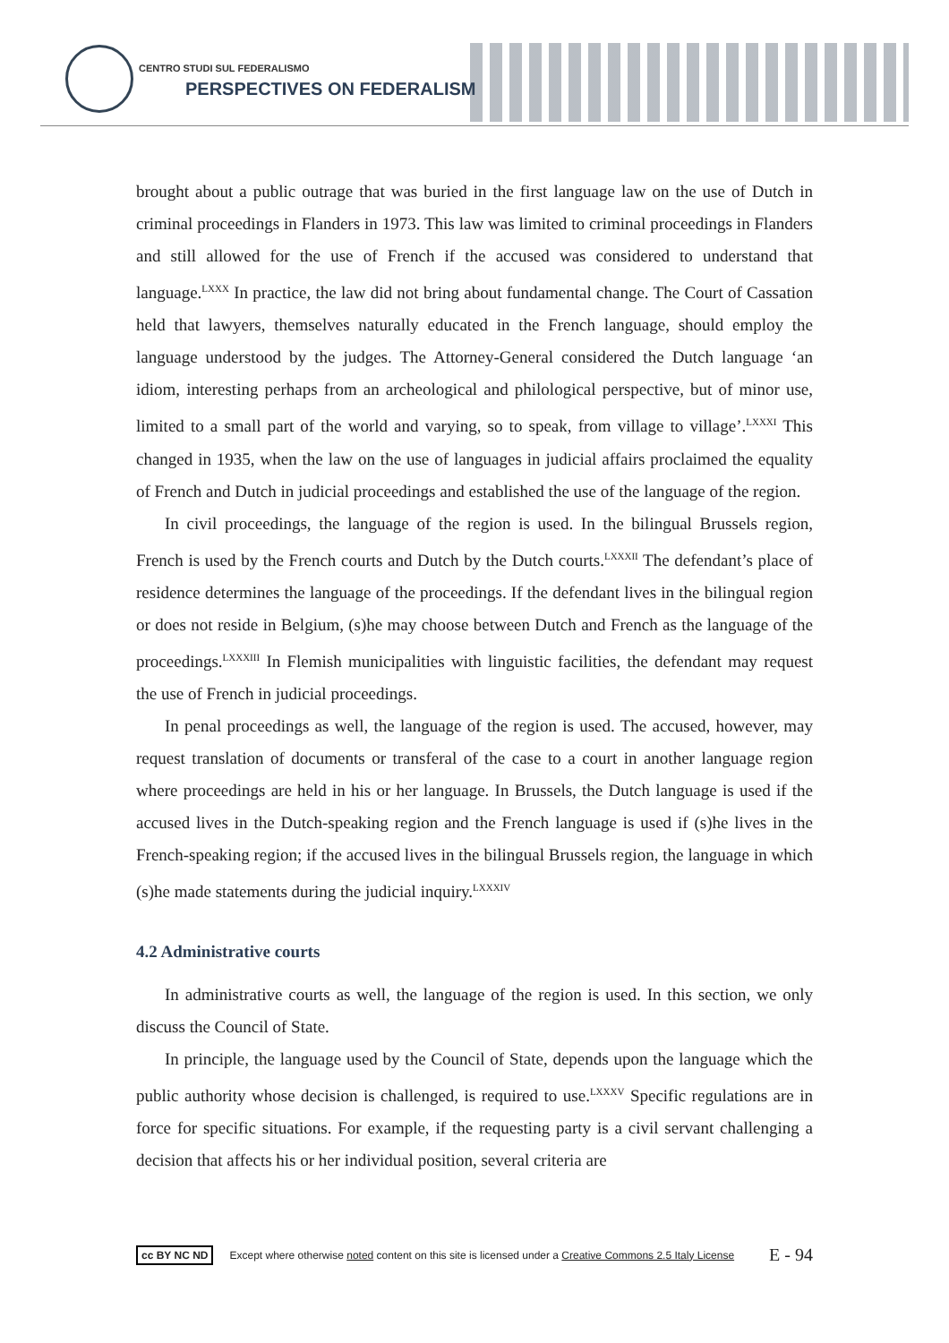CENTRO STUDI SUL FEDERALISMO
PERSPECTIVES ON FEDERALISM
brought about a public outrage that was buried in the first language law on the use of Dutch in criminal proceedings in Flanders in 1973. This law was limited to criminal proceedings in Flanders and still allowed for the use of French if the accused was considered to understand that language.<sup>LXXX</sup> In practice, the law did not bring about fundamental change. The Court of Cassation held that lawyers, themselves naturally educated in the French language, should employ the language understood by the judges. The Attorney-General considered the Dutch language ‘an idiom, interesting perhaps from an archeological and philological perspective, but of minor use, limited to a small part of the world and varying, so to speak, from village to village’.<sup>LXXXI</sup> This changed in 1935, when the law on the use of languages in judicial affairs proclaimed the equality of French and Dutch in judicial proceedings and established the use of the language of the region.
In civil proceedings, the language of the region is used. In the bilingual Brussels region, French is used by the French courts and Dutch by the Dutch courts.<sup>LXXXII</sup> The defendant’s place of residence determines the language of the proceedings. If the defendant lives in the bilingual region or does not reside in Belgium, (s)he may choose between Dutch and French as the language of the proceedings.<sup>LXXXIII</sup> In Flemish municipalities with linguistic facilities, the defendant may request the use of French in judicial proceedings.
In penal proceedings as well, the language of the region is used. The accused, however, may request translation of documents or transferal of the case to a court in another language region where proceedings are held in his or her language. In Brussels, the Dutch language is used if the accused lives in the Dutch-speaking region and the French language is used if (s)he lives in the French-speaking region; if the accused lives in the bilingual Brussels region, the language in which (s)he made statements during the judicial inquiry.<sup>LXXXIV</sup>
4.2 Administrative courts
In administrative courts as well, the language of the region is used. In this section, we only discuss the Council of State.
In principle, the language used by the Council of State, depends upon the language which the public authority whose decision is challenged, is required to use.<sup>LXXXV</sup> Specific regulations are in force for specific situations. For example, if the requesting party is a civil servant challenging a decision that affects his or her individual position, several criteria are
cc BY NC ND Except where otherwise noted content on this site is licensed under a Creative Commons 2.5 Italy License E - 94